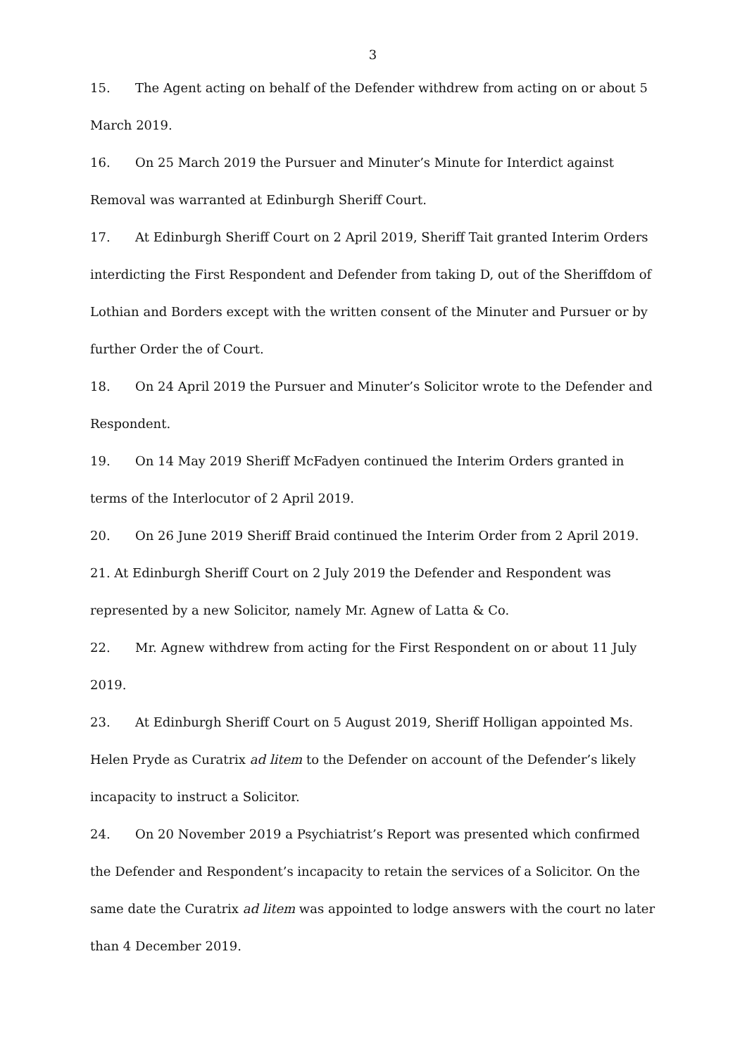3
15. The Agent acting on behalf of the Defender withdrew from acting on or about 5 March 2019.
16. On 25 March 2019 the Pursuer and Minuter’s Minute for Interdict against Removal was warranted at Edinburgh Sheriff Court.
17. At Edinburgh Sheriff Court on 2 April 2019, Sheriff Tait granted Interim Orders interdicting the First Respondent and Defender from taking D, out of the Sheriffdom of Lothian and Borders except with the written consent of the Minuter and Pursuer or by further Order the of Court.
18. On 24 April 2019 the Pursuer and Minuter’s Solicitor wrote to the Defender and Respondent.
19. On 14 May 2019 Sheriff McFadyen continued the Interim Orders granted in terms of the Interlocutor of 2 April 2019.
20. On 26 June 2019 Sheriff Braid continued the Interim Order from 2 April 2019.
21. At Edinburgh Sheriff Court on 2 July 2019 the Defender and Respondent was represented by a new Solicitor, namely Mr. Agnew of Latta & Co.
22. Mr. Agnew withdrew from acting for the First Respondent on or about 11 July 2019.
23. At Edinburgh Sheriff Court on 5 August 2019, Sheriff Holligan appointed Ms. Helen Pryde as Curatrix ad litem to the Defender on account of the Defender’s likely incapacity to instruct a Solicitor.
24. On 20 November 2019 a Psychiatrist’s Report was presented which confirmed the Defender and Respondent’s incapacity to retain the services of a Solicitor. On the same date the Curatrix ad litem was appointed to lodge answers with the court no later than 4 December 2019.